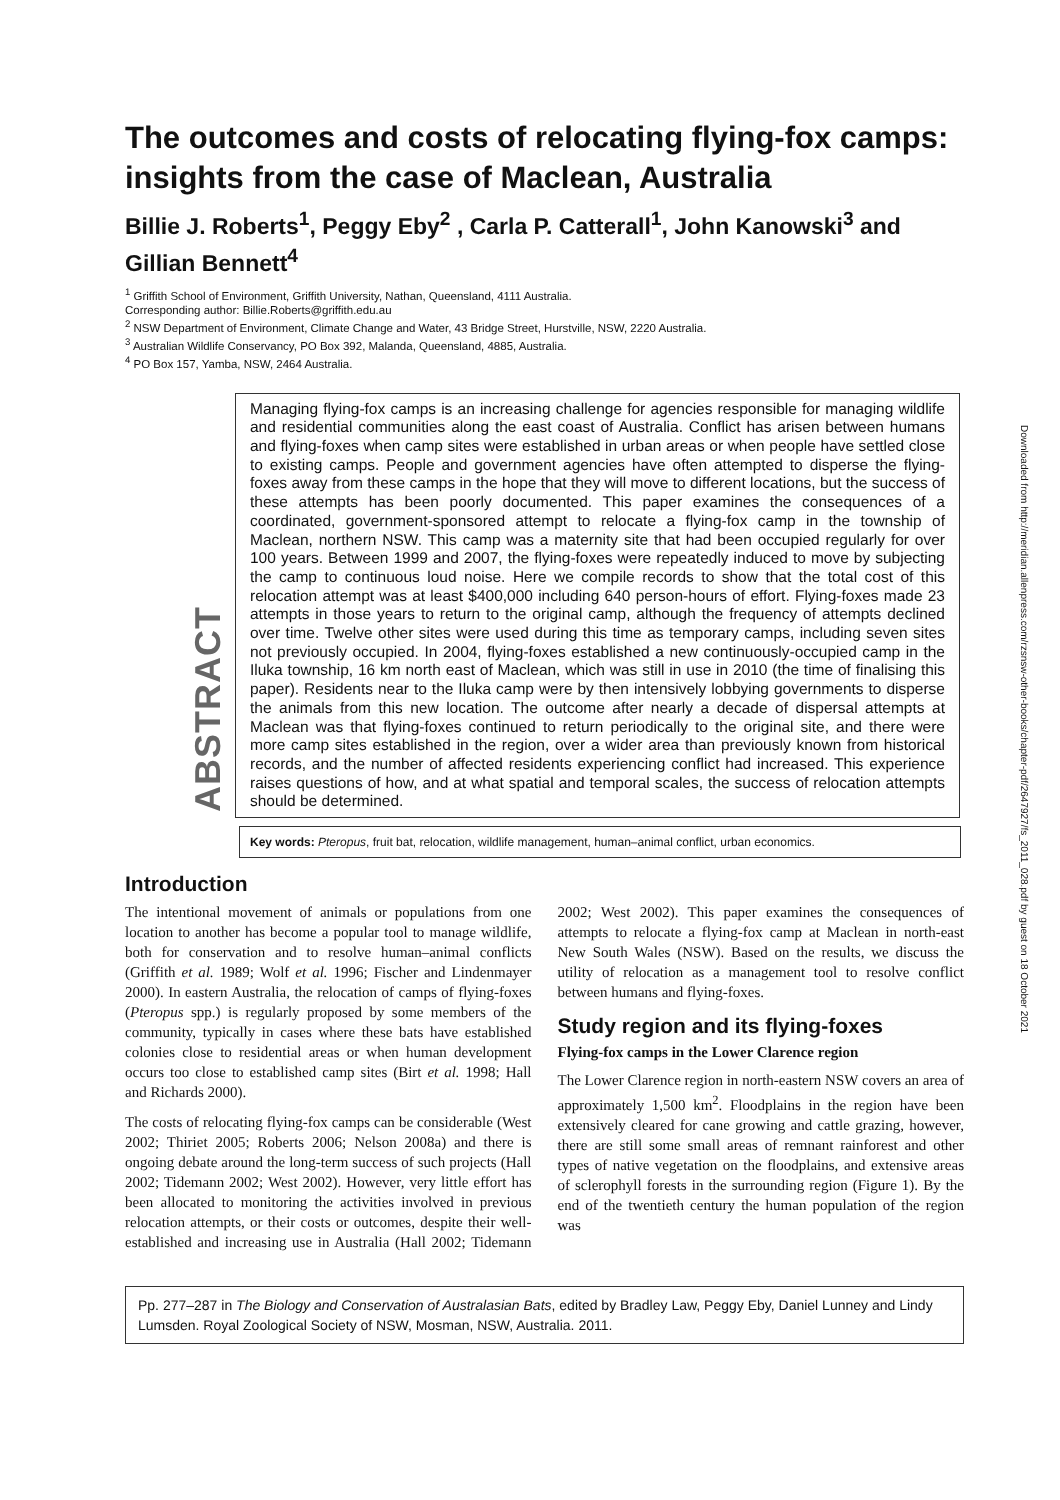The outcomes and costs of relocating flying-fox camps: insights from the case of Maclean, Australia
Billie J. Roberts<sup>1</sup>, Peggy Eby<sup>2</sup> , Carla P. Catterall<sup>1</sup>, John Kanowski<sup>3</sup> and Gillian Bennett<sup>4</sup>
<sup>1</sup> Griffith School of Environment, Griffith University, Nathan, Queensland, 4111 Australia.
Corresponding author: Billie.Roberts@griffith.edu.au
<sup>2</sup> NSW Department of Environment, Climate Change and Water, 43 Bridge Street, Hurstville, NSW, 2220 Australia.
<sup>3</sup> Australian Wildlife Conservancy, PO Box 392, Malanda, Queensland, 4885, Australia.
<sup>4</sup> PO Box 157, Yamba, NSW, 2464 Australia.
ABSTRACT
Managing flying-fox camps is an increasing challenge for agencies responsible for managing wildlife and residential communities along the east coast of Australia. Conflict has arisen between humans and flying-foxes when camp sites were established in urban areas or when people have settled close to existing camps. People and government agencies have often attempted to disperse the flying-foxes away from these camps in the hope that they will move to different locations, but the success of these attempts has been poorly documented. This paper examines the consequences of a coordinated, government-sponsored attempt to relocate a flying-fox camp in the township of Maclean, northern NSW. This camp was a maternity site that had been occupied regularly for over 100 years. Between 1999 and 2007, the flying-foxes were repeatedly induced to move by subjecting the camp to continuous loud noise. Here we compile records to show that the total cost of this relocation attempt was at least $400,000 including 640 person-hours of effort. Flying-foxes made 23 attempts in those years to return to the original camp, although the frequency of attempts declined over time. Twelve other sites were used during this time as temporary camps, including seven sites not previously occupied. In 2004, flying-foxes established a new continuously-occupied camp in the Iluka township, 16 km north east of Maclean, which was still in use in 2010 (the time of finalising this paper). Residents near to the Iluka camp were by then intensively lobbying governments to disperse the animals from this new location. The outcome after nearly a decade of dispersal attempts at Maclean was that flying-foxes continued to return periodically to the original site, and there were more camp sites established in the region, over a wider area than previously known from historical records, and the number of affected residents experiencing conflict had increased. This experience raises questions of how, and at what spatial and temporal scales, the success of relocation attempts should be determined.
Key words: Pteropus, fruit bat, relocation, wildlife management, human–animal conflict, urban economics.
Introduction
The intentional movement of animals or populations from one location to another has become a popular tool to manage wildlife, both for conservation and to resolve human–animal conflicts (Griffith et al. 1989; Wolf et al. 1996; Fischer and Lindenmayer 2000). In eastern Australia, the relocation of camps of flying-foxes (Pteropus spp.) is regularly proposed by some members of the community, typically in cases where these bats have established colonies close to residential areas or when human development occurs too close to established camp sites (Birt et al. 1998; Hall and Richards 2000).
The costs of relocating flying-fox camps can be considerable (West 2002; Thiriet 2005; Roberts 2006; Nelson 2008a) and there is ongoing debate around the long-term success of such projects (Hall 2002; Tidemann 2002; West 2002). However, very little effort has been allocated to monitoring the activities involved in previous relocation attempts, or their costs or outcomes, despite their well-established and increasing use in Australia (Hall 2002; Tidemann 2002; West 2002). This paper examines the consequences of attempts to relocate a flying-fox camp at Maclean in north-east New South Wales (NSW). Based on the results, we discuss the utility of relocation as a management tool to resolve conflict between humans and flying-foxes.
Study region and its flying-foxes
Flying-fox camps in the Lower Clarence region
The Lower Clarence region in north-eastern NSW covers an area of approximately 1,500 km<sup>2</sup>. Floodplains in the region have been extensively cleared for cane growing and cattle grazing, however, there are still some small areas of remnant rainforest and other types of native vegetation on the floodplains, and extensive areas of sclerophyll forests in the surrounding region (Figure 1). By the end of the twentieth century the human population of the region was
Pp. 277–287 in The Biology and Conservation of Australasian Bats, edited by Bradley Law, Peggy Eby, Daniel Lunney and Lindy Lumsden. Royal Zoological Society of NSW, Mosman, NSW, Australia. 2011.
Downloaded from http://meridian.allenpress.com/rzsnsw-other-books/chapter-pdf/2647927/fs_2011_028.pdf by guest on 18 October 2021